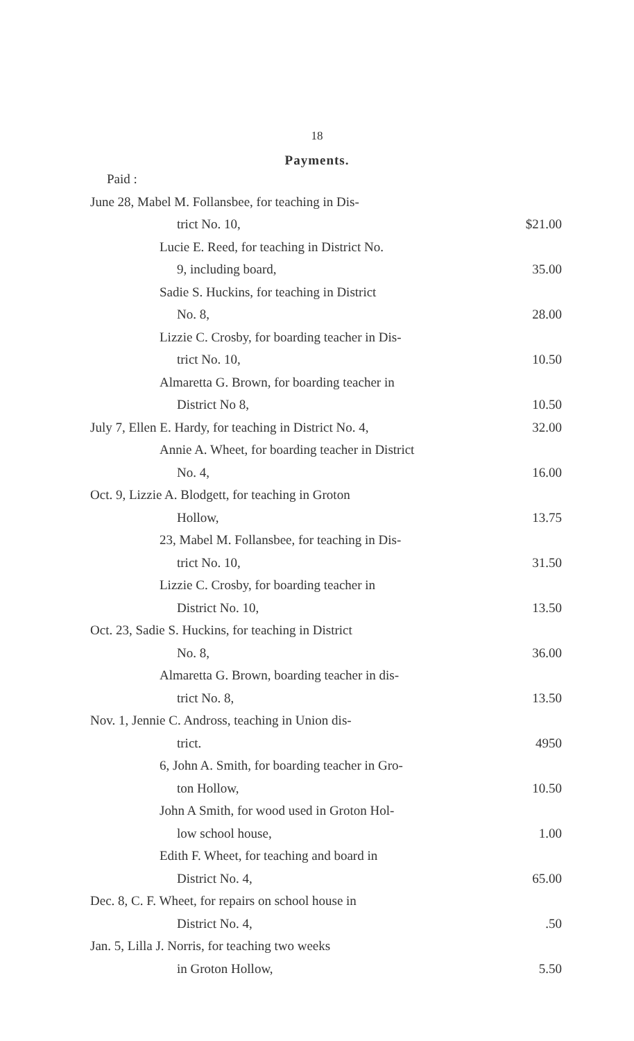18
Payments.
| Paid : | |
| June 28, Mabel M. Follansbee, for teaching in Dis- | |
| trict No. 10, | $21.00 |
| Lucie E. Reed, for teaching in District No. | |
| 9, including board, | 35.00 |
| Sadie S. Huckins, for teaching in District | |
| No. 8, | 28.00 |
| Lizzie C. Crosby, for boarding teacher in Dis- | |
| trict No. 10, | 10.50 |
| Almaretta G. Brown, for boarding teacher in | |
| District No 8, | 10.50 |
| July 7, Ellen E. Hardy, for teaching in District No. 4, | 32.00 |
| Annie A. Wheet, for boarding teacher in District | |
| No. 4, | 16.00 |
| Oct. 9, Lizzie A. Blodgett, for teaching in Groton | |
| Hollow, | 13.75 |
| 23, Mabel M. Follansbee, for teaching in Dis- | |
| trict No. 10, | 31.50 |
| Lizzie C. Crosby, for boarding teacher in | |
| District No. 10, | 13.50 |
| Oct. 23, Sadie S. Huckins, for teaching in District | |
| No. 8, | 36.00 |
| Almaretta G. Brown, boarding teacher in dis- | |
| trict No. 8, | 13.50 |
| Nov. 1, Jennie C. Andross, teaching in Union dis- | |
| trict. | 4950 |
| 6, John A. Smith, for boarding teacher in Gro- | |
| ton Hollow, | 10.50 |
| John A Smith, for wood used in Groton Hol- | |
| low school house, | 1.00 |
| Edith F. Wheet, for teaching and board in | |
| District No. 4, | 65.00 |
| Dec. 8, C. F. Wheet, for repairs on school house in | |
| District No. 4, | .50 |
| Jan. 5, Lilla J. Norris, for teaching two weeks | |
| in Groton Hollow, | 5.50 |